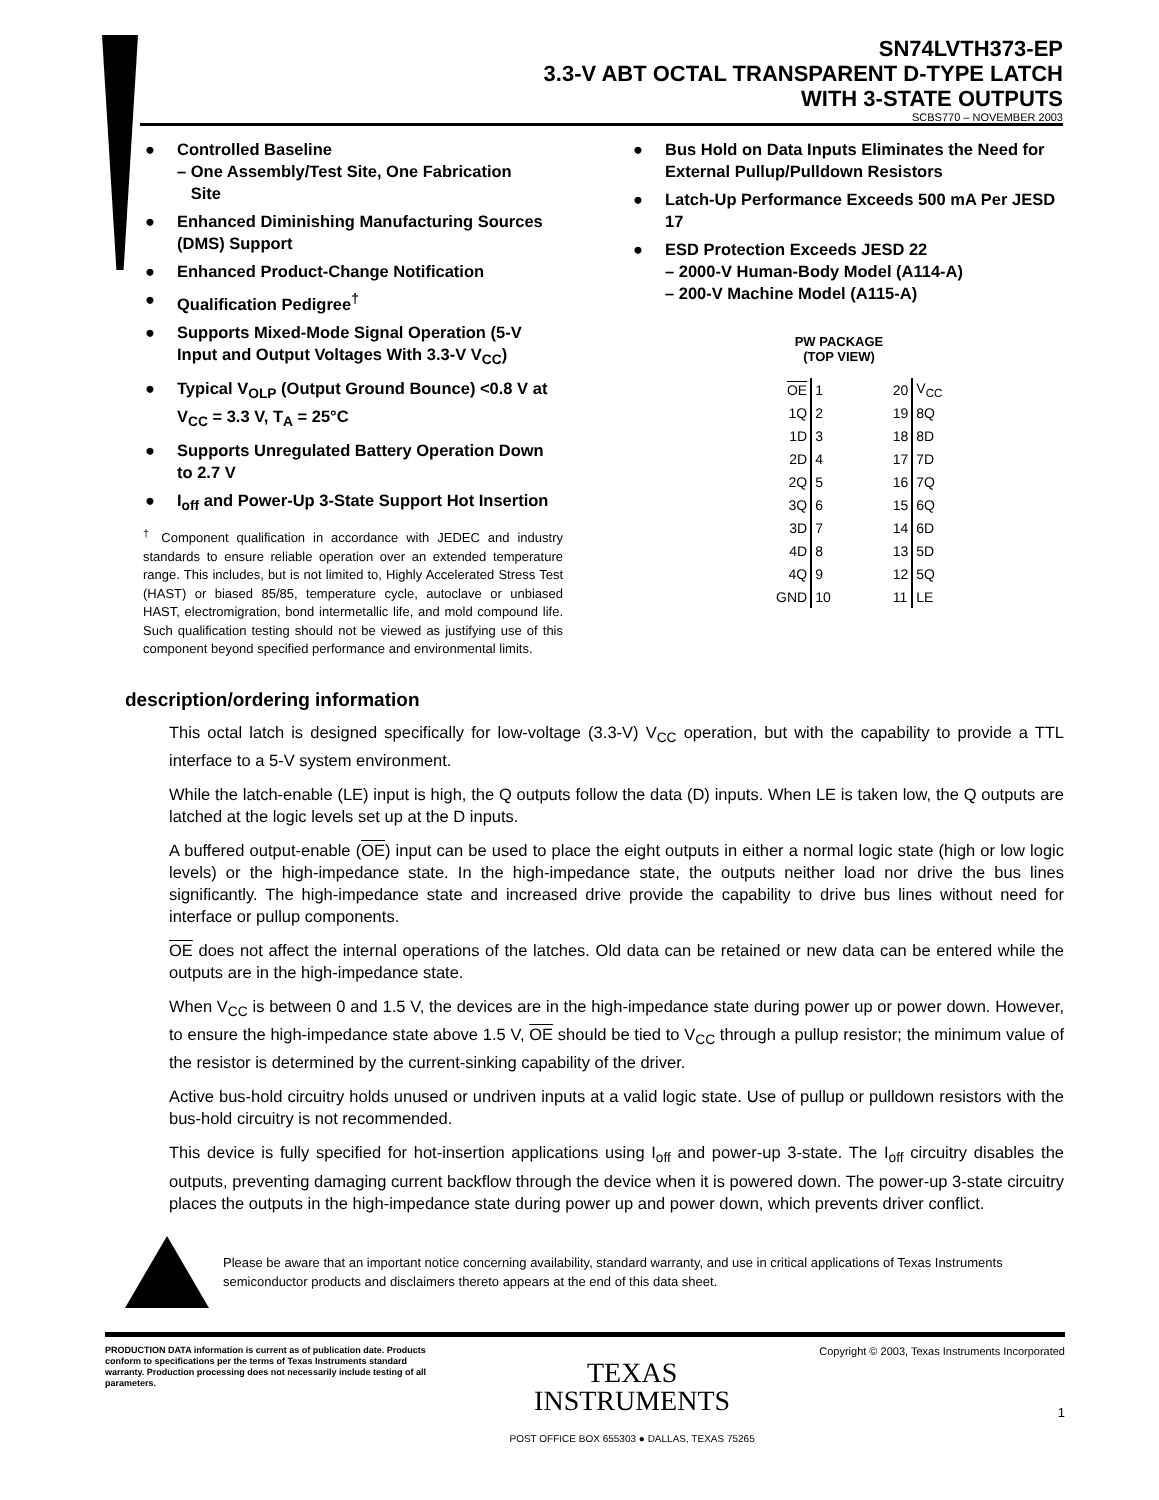SN74LVTH373-EP
3.3-V ABT OCTAL TRANSPARENT D-TYPE LATCH
WITH 3-STATE OUTPUTS
SCBS770 – NOVEMBER 2003
● Controlled Baseline
– One Assembly/Test Site, One Fabrication
Site
● Enhanced Diminishing Manufacturing Sources (DMS) Support
● Enhanced Product-Change Notification
● Qualification Pedigree<sup>†</sup>
● Supports Mixed-Mode Signal Operation (5-V Input and Output Voltages With 3.3-V V<sub>CC</sub>)
● Typical V<sub>OLP</sub> (Output Ground Bounce) <0.8 V at V<sub>CC</sub> = 3.3 V, T<sub>A</sub> = 25°C
● Supports Unregulated Battery Operation Down to 2.7 V
● I<sub>off</sub> and Power-Up 3-State Support Hot Insertion
<sup>†</sup> Component qualification in accordance with JEDEC and industry standards to ensure reliable operation over an extended temperature range. This includes, but is not limited to, Highly Accelerated Stress Test (HAST) or biased 85/85, temperature cycle, autoclave or unbiased HAST, electromigration, bond intermetallic life, and mold compound life. Such qualification testing should not be viewed as justifying use of this component beyond specified performance and environmental limits.
● Bus Hold on Data Inputs Eliminates the Need for External Pullup/Pulldown Resistors
● Latch-Up Performance Exceeds 500 mA Per JESD 17
● ESD Protection Exceeds JESD 22
– 2000-V Human-Body Model (A114-A)
– 200-V Machine Model (A115-A)
PW PACKAGE
(TOP VIEW)
| OE | 1 | | 20 | V<sub>CC</sub> |
| 1Q | 2 | | 19 | 8Q |
| 1D | 3 | | 18 | 8D |
| 2D | 4 | | 17 | 7D |
| 2Q | 5 | | 16 | 7Q |
| 3Q | 6 | | 15 | 6Q |
| 3D | 7 | | 14 | 6D |
| 4D | 8 | | 13 | 5D |
| 4Q | 9 | | 12 | 5Q |
| GND | 10 | | 11 | LE |
description/ordering information
This octal latch is designed specifically for low-voltage (3.3-V) V<sub>CC</sub> operation, but with the capability to provide a TTL interface to a 5-V system environment.
While the latch-enable (LE) input is high, the Q outputs follow the data (D) inputs. When LE is taken low, the Q outputs are latched at the logic levels set up at the D inputs.
A buffered output-enable (OE) input can be used to place the eight outputs in either a normal logic state (high or low logic levels) or the high-impedance state. In the high-impedance state, the outputs neither load nor drive the bus lines significantly. The high-impedance state and increased drive provide the capability to drive bus lines without need for interface or pullup components.
OE does not affect the internal operations of the latches. Old data can be retained or new data can be entered while the outputs are in the high-impedance state.
When V<sub>CC</sub> is between 0 and 1.5 V, the devices are in the high-impedance state during power up or power down. However, to ensure the high-impedance state above 1.5 V, OE should be tied to V<sub>CC</sub> through a pullup resistor; the minimum value of the resistor is determined by the current-sinking capability of the driver.
Active bus-hold circuitry holds unused or undriven inputs at a valid logic state. Use of pullup or pulldown resistors with the bus-hold circuitry is not recommended.
This device is fully specified for hot-insertion applications using I<sub>off</sub> and power-up 3-state. The I<sub>off</sub> circuitry disables the outputs, preventing damaging current backflow through the device when it is powered down. The power-up 3-state circuitry places the outputs in the high-impedance state during power up and power down, which prevents driver conflict.
Please be aware that an important notice concerning availability, standard warranty, and use in critical applications of Texas Instruments semiconductor products and disclaimers thereto appears at the end of this data sheet.
PRODUCTION DATA information is current as of publication date. Products conform to specifications per the terms of Texas Instruments standard warranty. Production processing does not necessarily include testing of all parameters.
TEXAS
INSTRUMENTS
POST OFFICE BOX 655303 ● DALLAS, TEXAS 75265
Copyright © 2003, Texas Instruments Incorporated
1